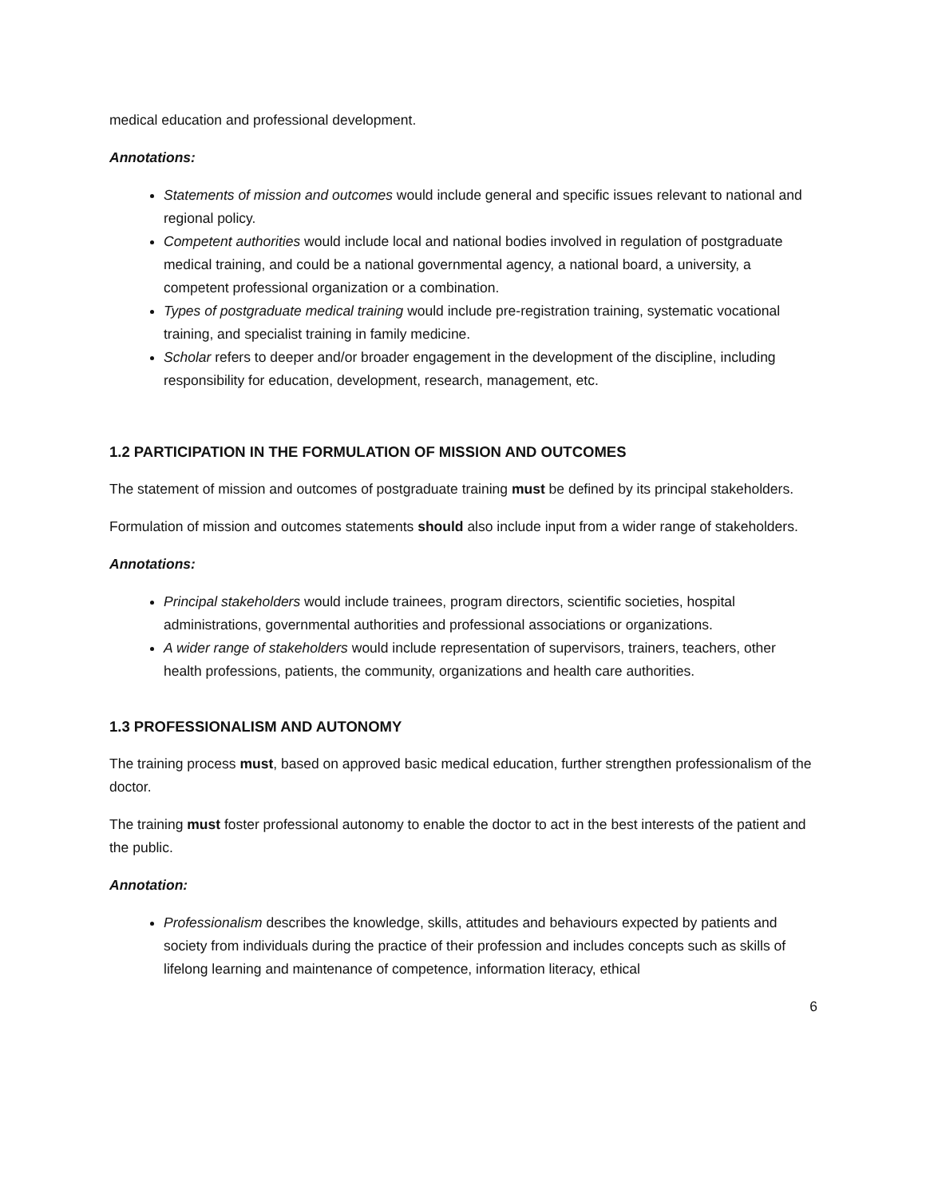medical education and professional development.
Annotations:
Statements of mission and outcomes would include general and specific issues relevant to national and regional policy.
Competent authorities would include local and national bodies involved in regulation of postgraduate medical training, and could be a national governmental agency, a national board, a university, a competent professional organization or a combination.
Types of postgraduate medical training would include pre-registration training, systematic vocational training, and specialist training in family medicine.
Scholar refers to deeper and/or broader engagement in the development of the discipline, including responsibility for education, development, research, management, etc.
1.2 PARTICIPATION IN THE FORMULATION OF MISSION AND OUTCOMES
The statement of mission and outcomes of postgraduate training must be defined by its principal stakeholders.
Formulation of mission and outcomes statements should also include input from a wider range of stakeholders.
Annotations:
Principal stakeholders would include trainees, program directors, scientific societies, hospital administrations, governmental authorities and professional associations or organizations.
A wider range of stakeholders would include representation of supervisors, trainers, teachers, other health professions, patients, the community, organizations and health care authorities.
1.3 PROFESSIONALISM AND AUTONOMY
The training process must, based on approved basic medical education, further strengthen professionalism of the doctor.
The training must foster professional autonomy to enable the doctor to act in the best interests of the patient and the public.
Annotation:
Professionalism describes the knowledge, skills, attitudes and behaviours expected by patients and society from individuals during the practice of their profession and includes concepts such as skills of lifelong learning and maintenance of competence, information literacy, ethical
6